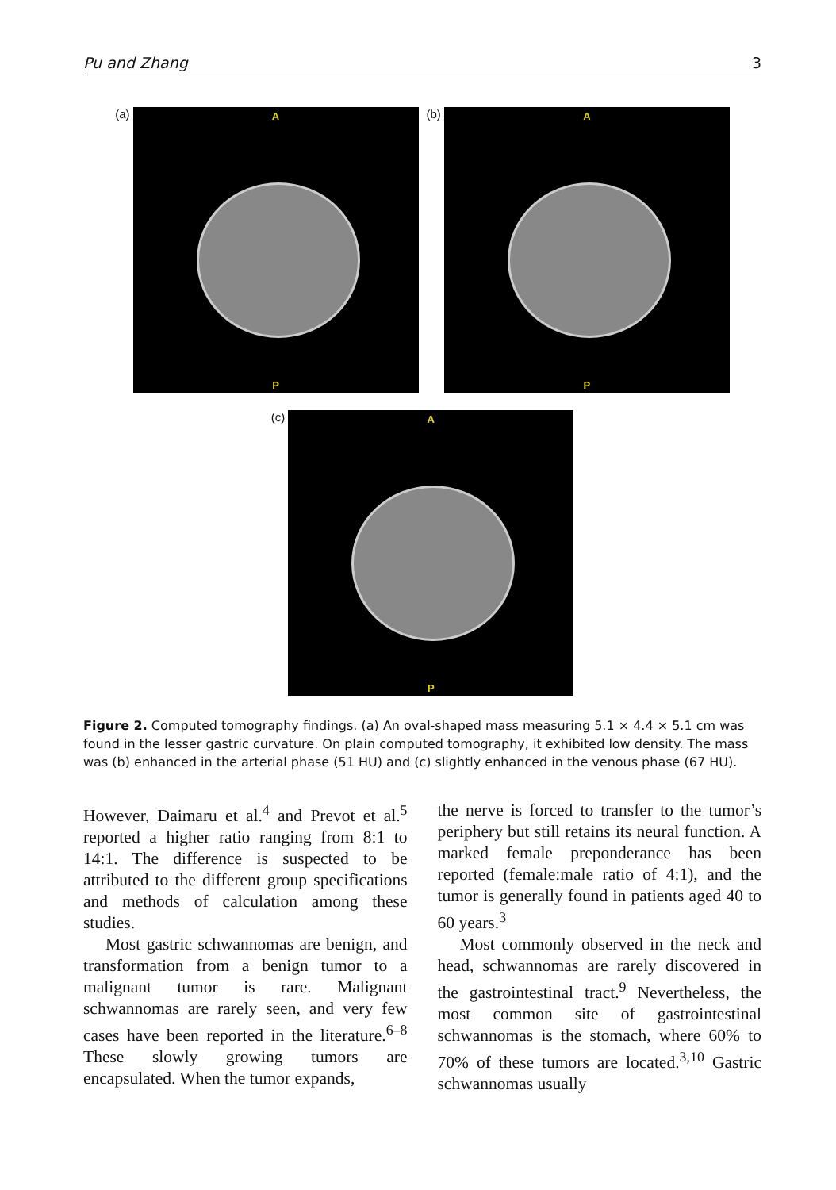Pu and Zhang 3
(a)
A
P
(b)
A
P
(c)
A
P
Figure 2. Computed tomography findings. (a) An oval-shaped mass measuring 5.1 × 4.4 × 5.1 cm was found in the lesser gastric curvature. On plain computed tomography, it exhibited low density. The mass was (b) enhanced in the arterial phase (51 HU) and (c) slightly enhanced in the venous phase (67 HU).
However, Daimaru et al.<sup>4</sup> and Prevot et al.<sup>5</sup> reported a higher ratio ranging from 8:1 to 14:1. The difference is suspected to be attributed to the different group specifications and methods of calculation among these studies.
Most gastric schwannomas are benign, and transformation from a benign tumor to a malignant tumor is rare. Malignant schwannomas are rarely seen, and very few cases have been reported in the literature.<sup>6–8</sup> These slowly growing tumors are encapsulated. When the tumor expands,
the nerve is forced to transfer to the tumor’s periphery but still retains its neural function. A marked female preponderance has been reported (female:male ratio of 4:1), and the tumor is generally found in patients aged 40 to 60 years.<sup>3</sup>
Most commonly observed in the neck and head, schwannomas are rarely discovered in the gastrointestinal tract.<sup>9</sup> Nevertheless, the most common site of gastrointestinal schwannomas is the stomach, where 60% to 70% of these tumors are located.<sup>3,10</sup> Gastric schwannomas usually